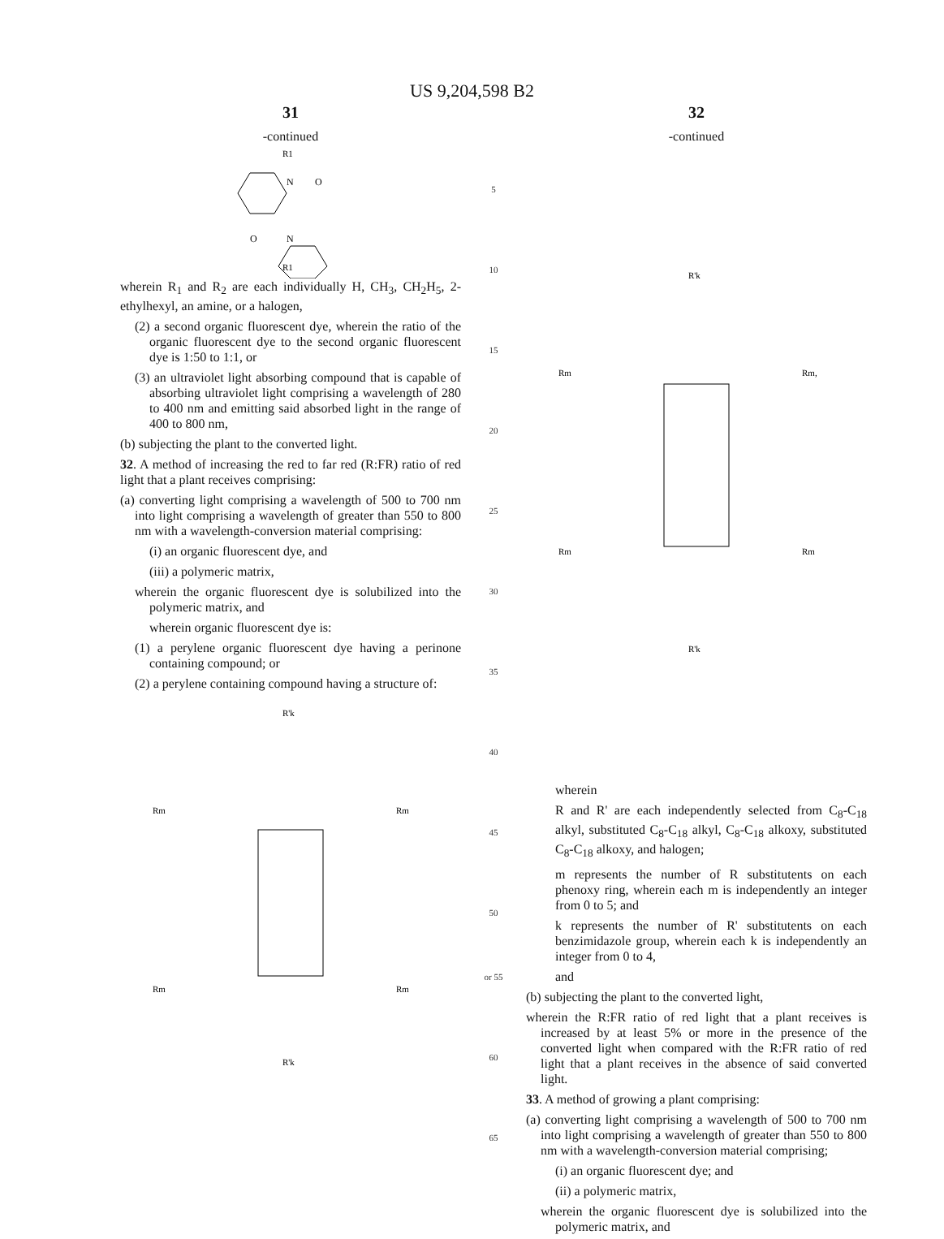US 9,204,598 B2
31
-continued
N
N
R1
R1
O
O
wherein R<sub>1</sub> and R<sub>2</sub> are each individually H, CH<sub>3</sub>, CH<sub>2</sub>H<sub>5</sub>, 2-ethylhexyl, an amine, or a halogen,
(2) a second organic fluorescent dye, wherein the ratio of the organic fluorescent dye to the second organic fluorescent dye is 1:50 to 1:1, or
(3) an ultraviolet light absorbing compound that is capable of absorbing ultraviolet light comprising a wavelength of 280 to 400 nm and emitting said absorbed light in the range of 400 to 800 nm,
(b) subjecting the plant to the converted light.
32. A method of increasing the red to far red (R:FR) ratio of red light that a plant receives comprising:
(a) converting light comprising a wavelength of 500 to 700 nm into light comprising a wavelength of greater than 550 to 800 nm with a wavelength-conversion material comprising:
(i) an organic fluorescent dye, and
(iii) a polymeric matrix,
wherein the organic fluorescent dye is solubilized into the polymeric matrix, and
wherein organic fluorescent dye is:
(1) a perylene organic fluorescent dye having a perinone containing compound; or
(2) a perylene containing compound having a structure of:
R'k
R'k
Rm
Rm
Rm
Rm
5
10
15
20
25
30
35
40
45
50
or 55
60
65
32
-continued
R'k
R'k
Rm
Rm,
Rm
Rm
wherein
R and R' are each independently selected from C<sub>8</sub>-C<sub>18</sub> alkyl, substituted C<sub>8</sub>-C<sub>18</sub> alkyl, C<sub>8</sub>-C<sub>18</sub> alkoxy, substituted C<sub>8</sub>-C<sub>18</sub> alkoxy, and halogen;
m represents the number of R substitutents on each phenoxy ring, wherein each m is independently an integer from 0 to 5; and
k represents the number of R' substitutents on each benzimidazole group, wherein each k is independently an integer from 0 to 4,
and
(b) subjecting the plant to the converted light,
wherein the R:FR ratio of red light that a plant receives is increased by at least 5% or more in the presence of the converted light when compared with the R:FR ratio of red light that a plant receives in the absence of said converted light.
33. A method of growing a plant comprising:
(a) converting light comprising a wavelength of 500 to 700 nm into light comprising a wavelength of greater than 550 to 800 nm with a wavelength-conversion material comprising;
(i) an organic fluorescent dye; and
(ii) a polymeric matrix,
wherein the organic fluorescent dye is solubilized into the polymeric matrix, and